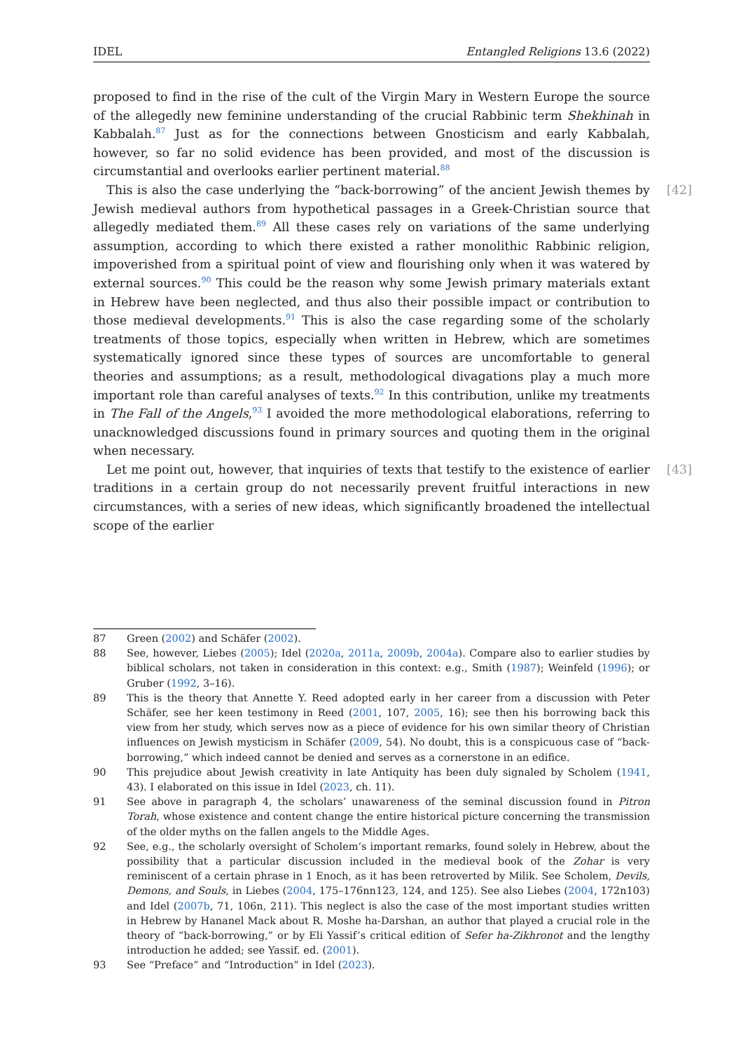IDEL Entangled Religions 13.6 (2022)
proposed to find in the rise of the cult of the Virgin Mary in Western Europe the source of the allegedly new feminine understanding of the crucial Rabbinic term Shekhinah in Kabbalah.<sup>87</sup> Just as for the connections between Gnosticism and early Kabbalah, however, so far no solid evidence has been provided, and most of the discussion is circumstantial and overlooks earlier pertinent material.<sup>88</sup>
[42] This is also the case underlying the “back-borrowing” of the ancient Jewish themes by Jewish medieval authors from hypothetical passages in a Greek-Christian source that allegedly mediated them.<sup>89</sup> All these cases rely on variations of the same underlying assumption, according to which there existed a rather monolithic Rabbinic religion, impoverished from a spiritual point of view and flourishing only when it was watered by external sources.<sup>90</sup> This could be the reason why some Jewish primary materials extant in Hebrew have been neglected, and thus also their possible impact or contribution to those medieval developments.<sup>91</sup> This is also the case regarding some of the scholarly treatments of those topics, especially when written in Hebrew, which are sometimes systematically ignored since these types of sources are uncomfortable to general theories and assumptions; as a result, methodological divagations play a much more important role than careful analyses of texts.<sup>92</sup> In this contribution, unlike my treatments in The Fall of the Angels,<sup>93</sup> I avoided the more methodological elaborations, referring to unacknowledged discussions found in primary sources and quoting them in the original when necessary.
[43] Let me point out, however, that inquiries of texts that testify to the existence of earlier traditions in a certain group do not necessarily prevent fruitful interactions in new circumstances, with a series of new ideas, which significantly broadened the intellectual scope of the earlier
87 Green (2002) and Schäfer (2002).
88 See, however, Liebes (2005); Idel (2020a, 2011a, 2009b, 2004a). Compare also to earlier studies by biblical scholars, not taken in consideration in this context: e.g., Smith (1987); Weinfeld (1996); or Gruber (1992, 3–16).
89 This is the theory that Annette Y. Reed adopted early in her career from a discussion with Peter Schäfer, see her keen testimony in Reed (2001, 107, 2005, 16); see then his borrowing back this view from her study, which serves now as a piece of evidence for his own similar theory of Christian influences on Jewish mysticism in Schäfer (2009, 54). No doubt, this is a conspicuous case of “back-borrowing,” which indeed cannot be denied and serves as a cornerstone in an edifice.
90 This prejudice about Jewish creativity in late Antiquity has been duly signaled by Scholem (1941, 43). I elaborated on this issue in Idel (2023, ch. 11).
91 See above in paragraph 4, the scholars’ unawareness of the seminal discussion found in Pitron Torah, whose existence and content change the entire historical picture concerning the transmission of the older myths on the fallen angels to the Middle Ages.
92 See, e.g., the scholarly oversight of Scholem’s important remarks, found solely in Hebrew, about the possibility that a particular discussion included in the medieval book of the Zohar is very reminiscent of a certain phrase in 1 Enoch, as it has been retroverted by Milik. See Scholem, Devils, Demons, and Souls, in Liebes (2004, 175–176nn123, 124, and 125). See also Liebes (2004, 172n103) and Idel (2007b, 71, 106n, 211). This neglect is also the case of the most important studies written in Hebrew by Hananel Mack about R. Moshe ha-Darshan, an author that played a crucial role in the theory of “back-borrowing,” or by Eli Yassif’s critical edition of Sefer ha-Zikhronot and the lengthy introduction he added; see Yassif. ed. (2001).
93 See “Preface” and “Introduction” in Idel (2023).